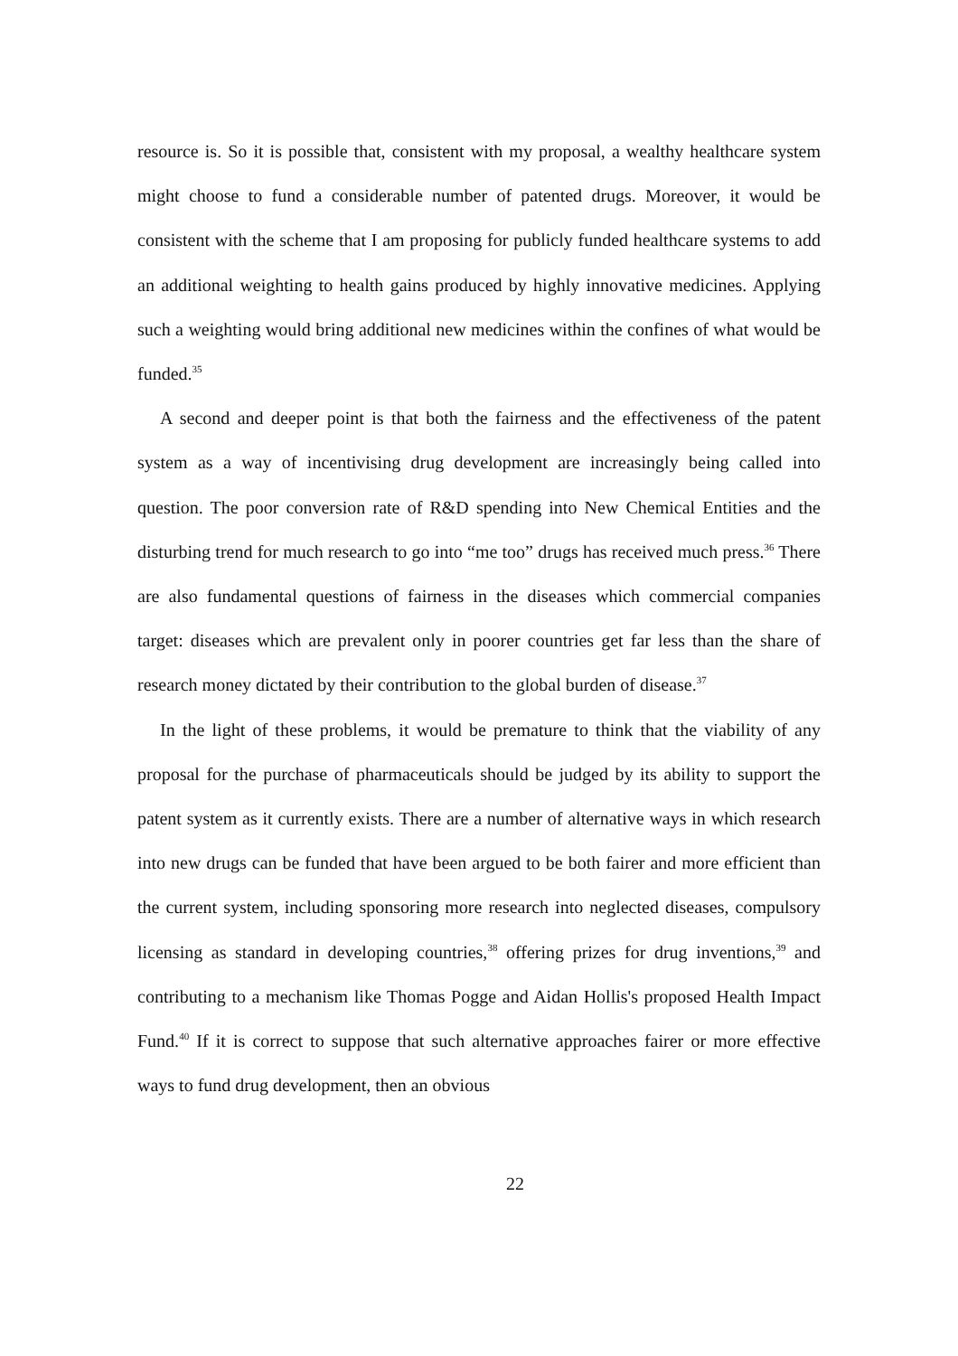resource is. So it is possible that, consistent with my proposal, a wealthy healthcare system might choose to fund a considerable number of patented drugs. Moreover, it would be consistent with the scheme that I am proposing for publicly funded healthcare systems to add an additional weighting to health gains produced by highly innovative medicines. Applying such a weighting would bring additional new medicines within the confines of what would be funded.<sup>35</sup>
A second and deeper point is that both the fairness and the effectiveness of the patent system as a way of incentivising drug development are increasingly being called into question. The poor conversion rate of R&D spending into New Chemical Entities and the disturbing trend for much research to go into “me too” drugs has received much press.<sup>36</sup> There are also fundamental questions of fairness in the diseases which commercial companies target: diseases which are prevalent only in poorer countries get far less than the share of research money dictated by their contribution to the global burden of disease.<sup>37</sup>
In the light of these problems, it would be premature to think that the viability of any proposal for the purchase of pharmaceuticals should be judged by its ability to support the patent system as it currently exists. There are a number of alternative ways in which research into new drugs can be funded that have been argued to be both fairer and more efficient than the current system, including sponsoring more research into neglected diseases, compulsory licensing as standard in developing countries,<sup>38</sup> offering prizes for drug inventions,<sup>39</sup> and contributing to a mechanism like Thomas Pogge and Aidan Hollis's proposed Health Impact Fund.<sup>40</sup> If it is correct to suppose that such alternative approaches fairer or more effective ways to fund drug development, then an obvious
22